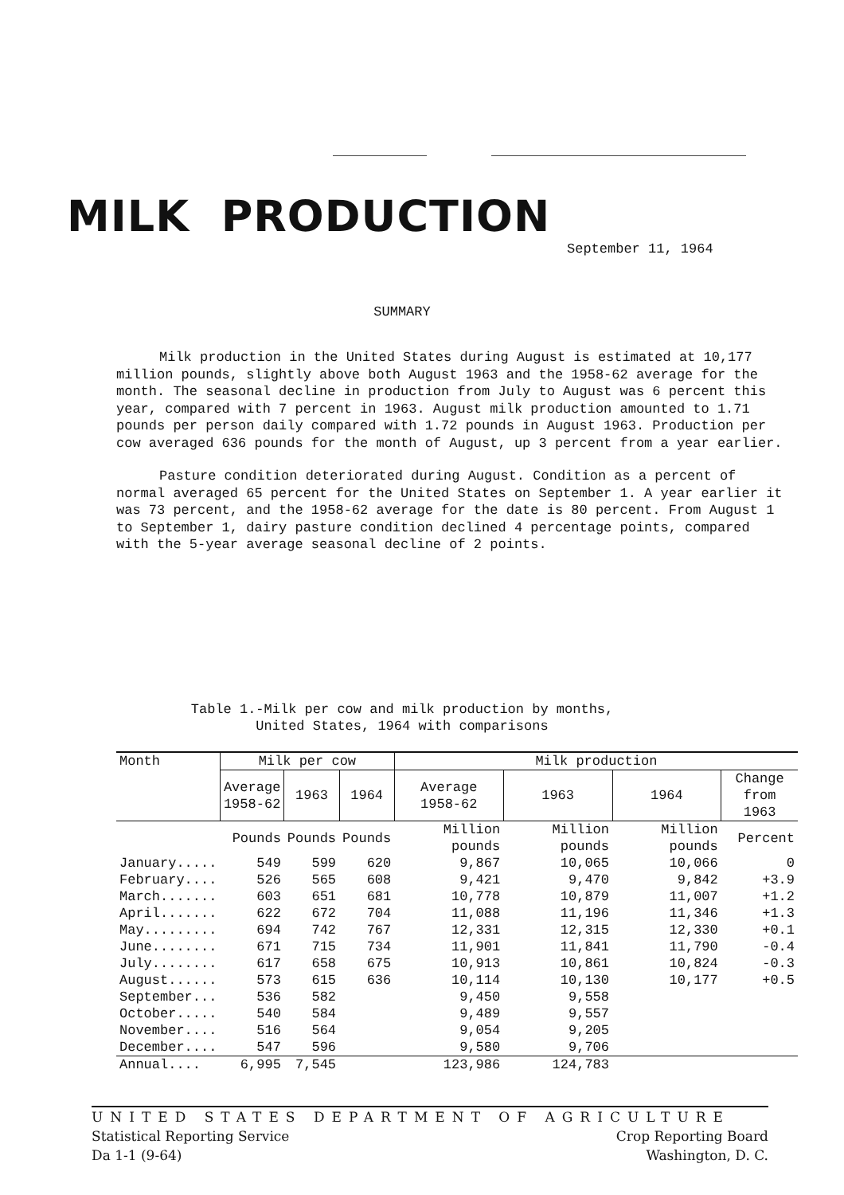MILK PRODUCTION
September 11, 1964
SUMMARY
Milk production in the United States during August is estimated at 10,177 million pounds, slightly above both August 1963 and the 1958-62 average for the month. The seasonal decline in production from July to August was 6 percent this year, compared with 7 percent in 1963. August milk production amounted to 1.71 pounds per person daily compared with 1.72 pounds in August 1963. Production per cow averaged 636 pounds for the month of August, up 3 percent from a year earlier.
Pasture condition deteriorated during August. Condition as a percent of normal averaged 65 percent for the United States on September 1. A year earlier it was 73 percent, and the 1958-62 average for the date is 80 percent. From August 1 to September 1, dairy pasture condition declined 4 percentage points, compared with the 5-year average seasonal decline of 2 points.
Table 1.-Milk per cow and milk production by months,
United States, 1964 with comparisons
| Month | Milk per cow | | | Milk production | | | |
| --- | --- | --- | --- | --- | --- | --- | --- |
| | Average 1958-62 | 1963 | 1964 | Average 1958-62 | 1963 | 1964 | Change from 1963 |
| | Pounds | Pounds | Pounds | Million pounds | Million pounds | Million pounds | Percent |
| January..... | 549 | 599 | 620 | 9,867 | 10,065 | 10,066 | 0 |
| February.... | 526 | 565 | 608 | 9,421 | 9,470 | 9,842 | +3.9 |
| March....... | 603 | 651 | 681 | 10,778 | 10,879 | 11,007 | +1.2 |
| April....... | 622 | 672 | 704 | 11,088 | 11,196 | 11,346 | +1.3 |
| May......... | 694 | 742 | 767 | 12,331 | 12,315 | 12,330 | +0.1 |
| June........ | 671 | 715 | 734 | 11,901 | 11,841 | 11,790 | -0.4 |
| July........ | 617 | 658 | 675 | 10,913 | 10,861 | 10,824 | -0.3 |
| August...... | 573 | 615 | 636 | 10,114 | 10,130 | 10,177 | +0.5 |
| September... | 536 | 582 | | 9,450 | 9,558 | | |
| October..... | 540 | 584 | | 9,489 | 9,557 | | |
| November.... | 516 | 564 | | 9,054 | 9,205 | | |
| December.... | 547 | 596 | | 9,580 | 9,706 | | |
| Annual.... | 6,995 | 7,545 | | 123,986 | 124,783 | | |
UNITED STATES DEPARTMENT OF AGRICULTURE
Crop Reporting Board
Washington, D. C.
Statistical Reporting Service
Da 1-1 (9-64)